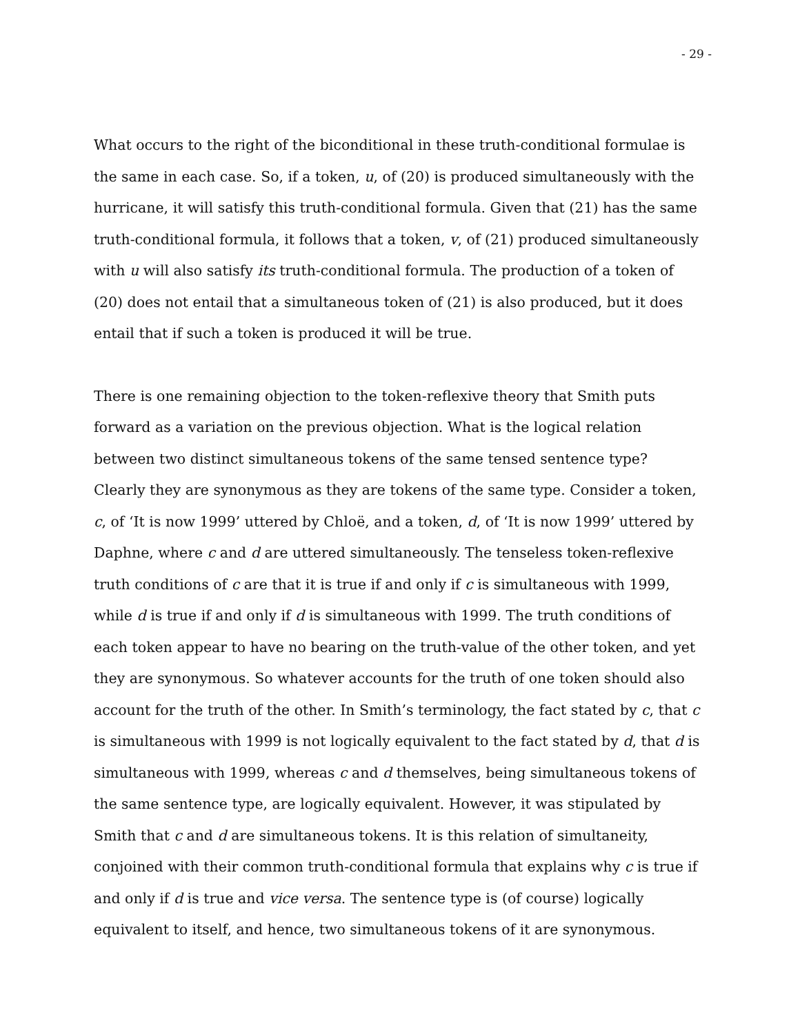- 29 -
What occurs to the right of the biconditional in these truth-conditional formulae is the same in each case. So, if a token, u, of (20) is produced simultaneously with the hurricane, it will satisfy this truth-conditional formula. Given that (21) has the same truth-conditional formula, it follows that a token, v, of (21) produced simultaneously with u will also satisfy its truth-conditional formula. The production of a token of (20) does not entail that a simultaneous token of (21) is also produced, but it does entail that if such a token is produced it will be true.
There is one remaining objection to the token-reflexive theory that Smith puts forward as a variation on the previous objection. What is the logical relation between two distinct simultaneous tokens of the same tensed sentence type? Clearly they are synonymous as they are tokens of the same type. Consider a token, c, of ‘It is now 1999’ uttered by Chloë, and a token, d, of ‘It is now 1999’ uttered by Daphne, where c and d are uttered simultaneously. The tenseless token-reflexive truth conditions of c are that it is true if and only if c is simultaneous with 1999, while d is true if and only if d is simultaneous with 1999. The truth conditions of each token appear to have no bearing on the truth-value of the other token, and yet they are synonymous. So whatever accounts for the truth of one token should also account for the truth of the other. In Smith’s terminology, the fact stated by c, that c is simultaneous with 1999 is not logically equivalent to the fact stated by d, that d is simultaneous with 1999, whereas c and d themselves, being simultaneous tokens of the same sentence type, are logically equivalent. However, it was stipulated by Smith that c and d are simultaneous tokens. It is this relation of simultaneity, conjoined with their common truth-conditional formula that explains why c is true if and only if d is true and vice versa. The sentence type is (of course) logically equivalent to itself, and hence, two simultaneous tokens of it are synonymous.